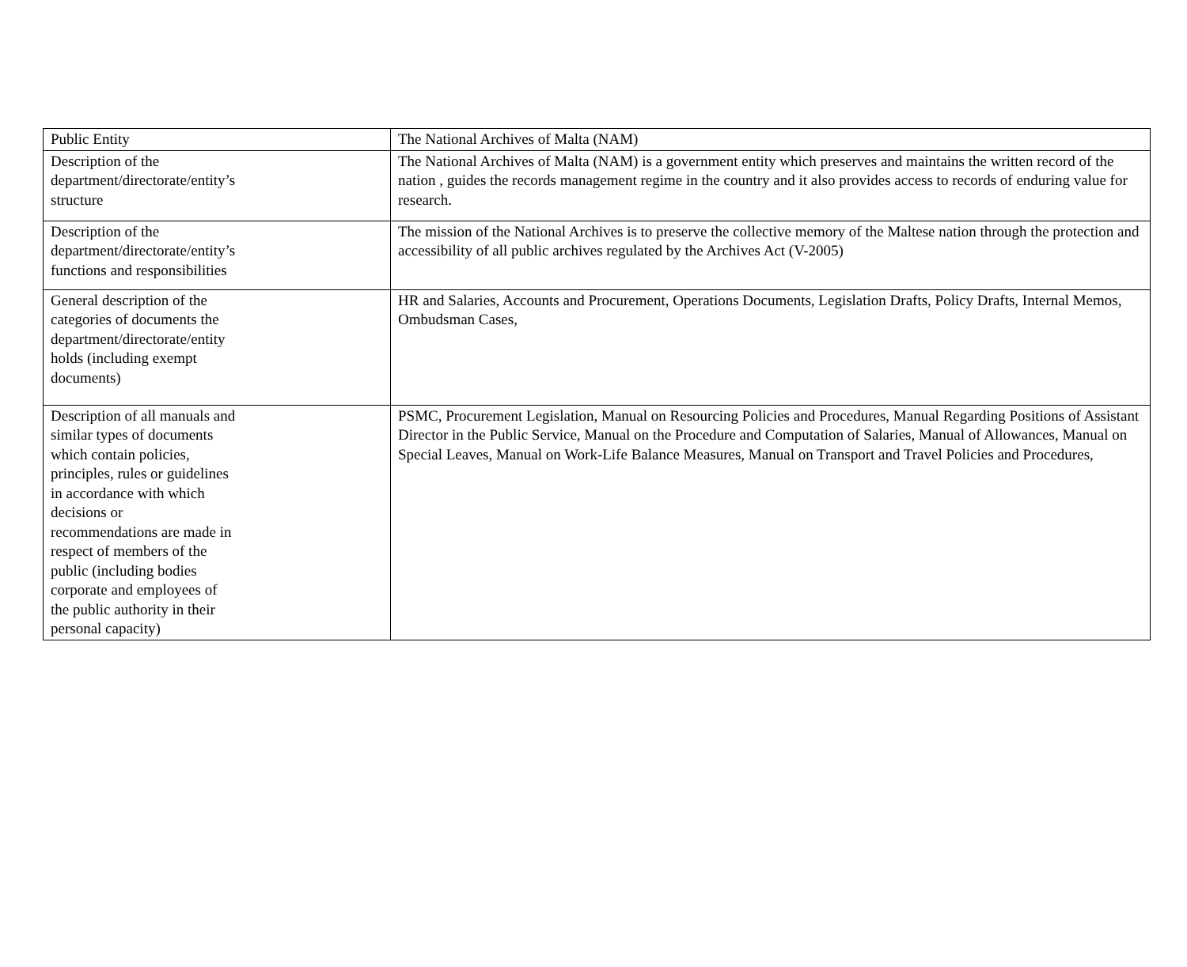| Public Entity | The National Archives of Malta (NAM) |
| Description of the department/directorate/entity’s structure | The National Archives of Malta (NAM) is a government entity which preserves and maintains the written record of the nation , guides the records management regime in the country and it also provides access to records of enduring value for research. |
| Description of the department/directorate/entity’s functions and responsibilities | The mission of the National Archives is to preserve the collective memory of the Maltese nation through the protection and accessibility of all public archives regulated by the Archives Act (V-2005) |
| General description of the categories of documents the department/directorate/entity holds (including exempt documents) | HR and Salaries, Accounts and Procurement, Operations Documents, Legislation Drafts, Policy Drafts, Internal Memos, Ombudsman Cases, |
| Description of all manuals and similar types of documents which contain policies, principles, rules or guidelines in accordance with which decisions or recommendations are made in respect of members of the public (including bodies corporate and employees of the public authority in their personal capacity) | PSMC, Procurement Legislation, Manual on Resourcing Policies and Procedures, Manual Regarding Positions of Assistant Director in the Public Service, Manual on the Procedure and Computation of Salaries, Manual of Allowances, Manual on Special Leaves, Manual on Work-Life Balance Measures, Manual on Transport and Travel Policies and Procedures, |